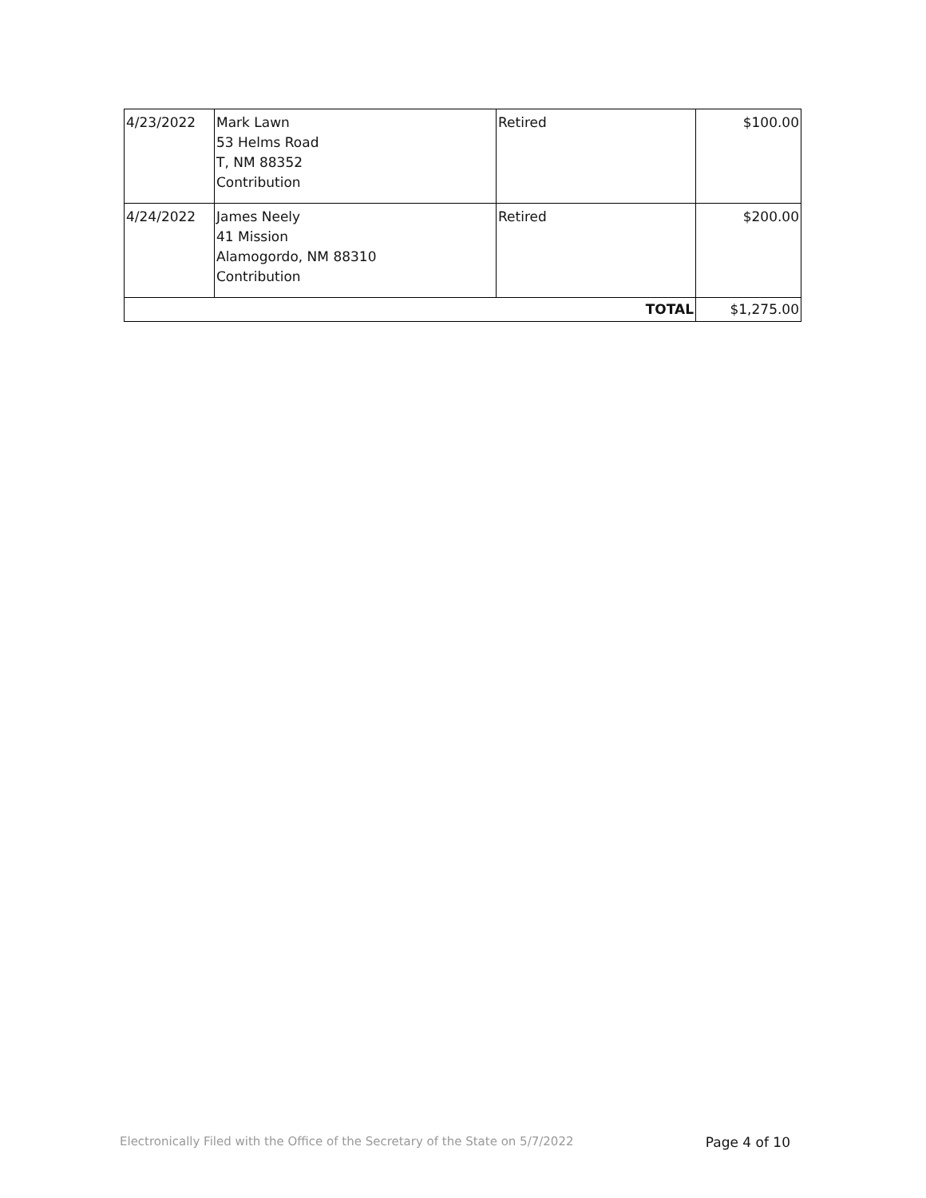| 4/23/2022 | Mark Lawn 53 Helms Road T, NM 88352 Contribution | Retired | $100.00 |
| 4/24/2022 | James Neely 41 Mission Alamogordo, NM 88310 Contribution | Retired | $200.00 |
| TOTAL | | | $1,275.00 |
Electronically Filed with the Office of the Secretary of the State on 5/7/2022 Page 4 of 10